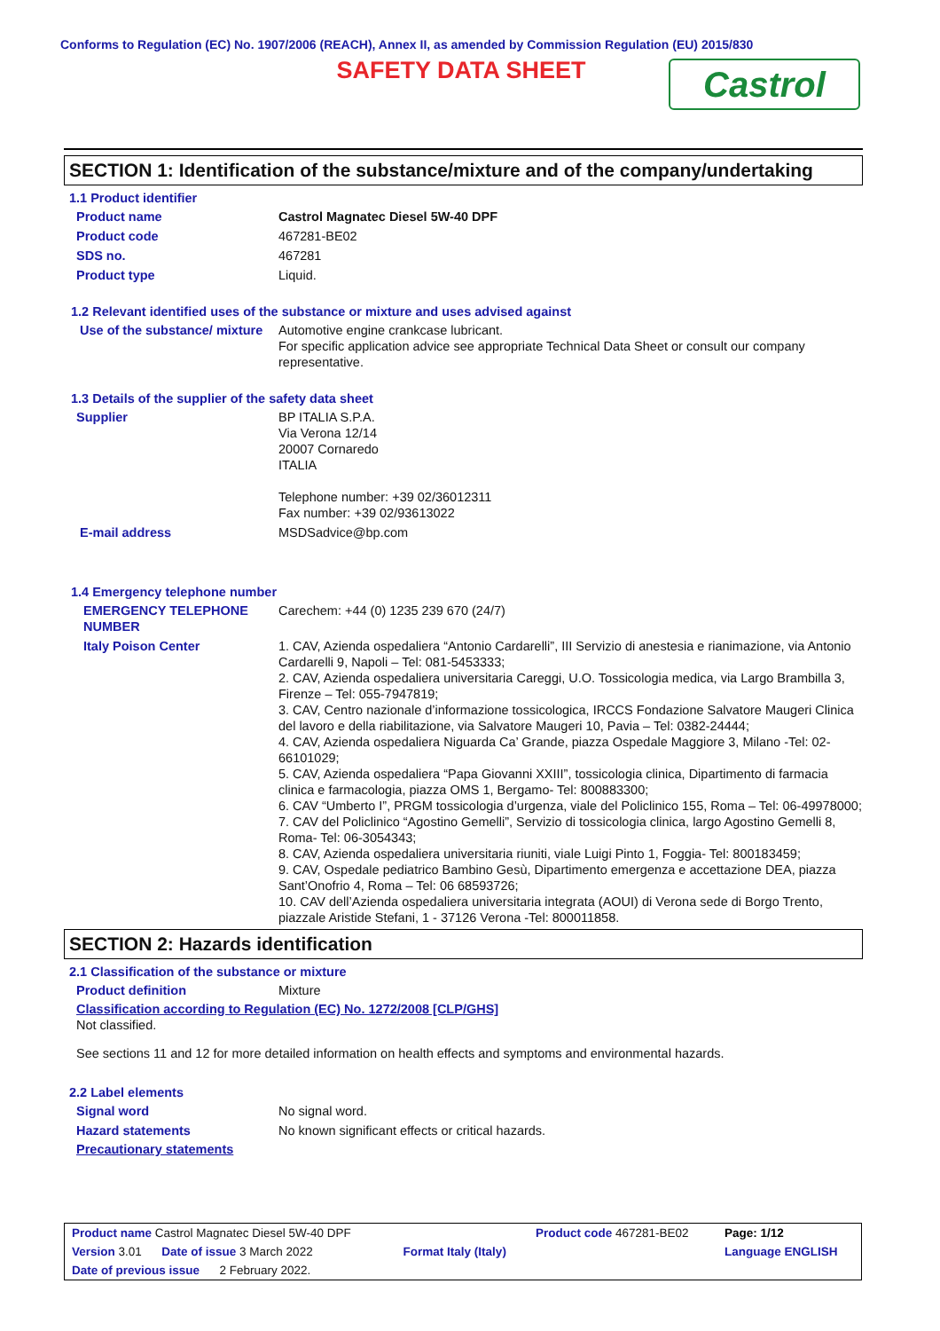Conforms to Regulation (EC) No. 1907/2006 (REACH), Annex II, as amended by Commission Regulation (EU) 2015/830
SAFETY DATA SHEET
Castrol
SECTION 1: Identification of the substance/mixture and of the company/undertaking
1.1 Product identifier
Product name Castrol Magnatec Diesel 5W-40 DPF
Product code 467281-BE02
SDS no. 467281
Product type Liquid.
1.2 Relevant identified uses of the substance or mixture and uses advised against
Use of the substance/ mixture
Automotive engine crankcase lubricant.
For specific application advice see appropriate Technical Data Sheet or consult our company representative.
1.3 Details of the supplier of the safety data sheet
Supplier BP ITALIA S.P.A.
Via Verona 12/14
20007 Cornaredo
ITALIA
Telephone number: +39 02/36012311
Fax number: +39 02/93613022
E-mail address MSDSadvice@bp.com
1.4 Emergency telephone number
EMERGENCY TELEPHONE NUMBER
Carechem: +44 (0) 1235 239 670 (24/7)
Italy Poison Center 1. CAV, Azienda ospedaliera “Antonio Cardarelli”, III Servizio di anestesia e rianimazione, via Antonio Cardarelli 9, Napoli – Tel: 081-5453333;
2. CAV, Azienda ospedaliera universitaria Careggi, U.O. Tossicologia medica, via Largo Brambilla 3, Firenze – Tel: 055-7947819;
3. CAV, Centro nazionale d’informazione tossicologica, IRCCS Fondazione Salvatore Maugeri Clinica del lavoro e della riabilitazione, via Salvatore Maugeri 10, Pavia – Tel: 0382-24444;
4. CAV, Azienda ospedaliera Niguarda Ca’ Grande, piazza Ospedale Maggiore 3, Milano -Tel: 02-66101029;
5. CAV, Azienda ospedaliera “Papa Giovanni XXIII”, tossicologia clinica, Dipartimento di farmacia clinica e farmacologia, piazza OMS 1, Bergamo- Tel: 800883300;
6. CAV “Umberto I”, PRGM tossicologia d’urgenza, viale del Policlinico 155, Roma – Tel: 06-49978000;
7. CAV del Policlinico “Agostino Gemelli”, Servizio di tossicologia clinica, largo Agostino Gemelli 8, Roma- Tel: 06-3054343;
8. CAV, Azienda ospedaliera universitaria riuniti, viale Luigi Pinto 1, Foggia- Tel: 800183459;
9. CAV, Ospedale pediatrico Bambino Gesù, Dipartimento emergenza e accettazione DEA, piazza Sant’Onofrio 4, Roma – Tel: 06 68593726;
10. CAV dell’Azienda ospedaliera universitaria integrata (AOUI) di Verona sede di Borgo Trento, piazzale Aristide Stefani, 1 - 37126 Verona -Tel: 800011858.
SECTION 2: Hazards identification
2.1 Classification of the substance or mixture
Product definition Mixture
Classification according to Regulation (EC) No. 1272/2008 [CLP/GHS]
Not classified.
See sections 11 and 12 for more detailed information on health effects and symptoms and environmental hazards.
2.2 Label elements
Signal word No signal word.
Hazard statements No known significant effects or critical hazards.
Precautionary statements
| Product name Castrol Magnatec Diesel 5W-40 DPF | | Product code 467281-BE02 | Page: 1/12 |
| Version 3.01 Date of issue 3 March 2022 | Format Italy (Italy) | | Language ENGLISH |
| Date of previous issue 2 February 2022. | | | |